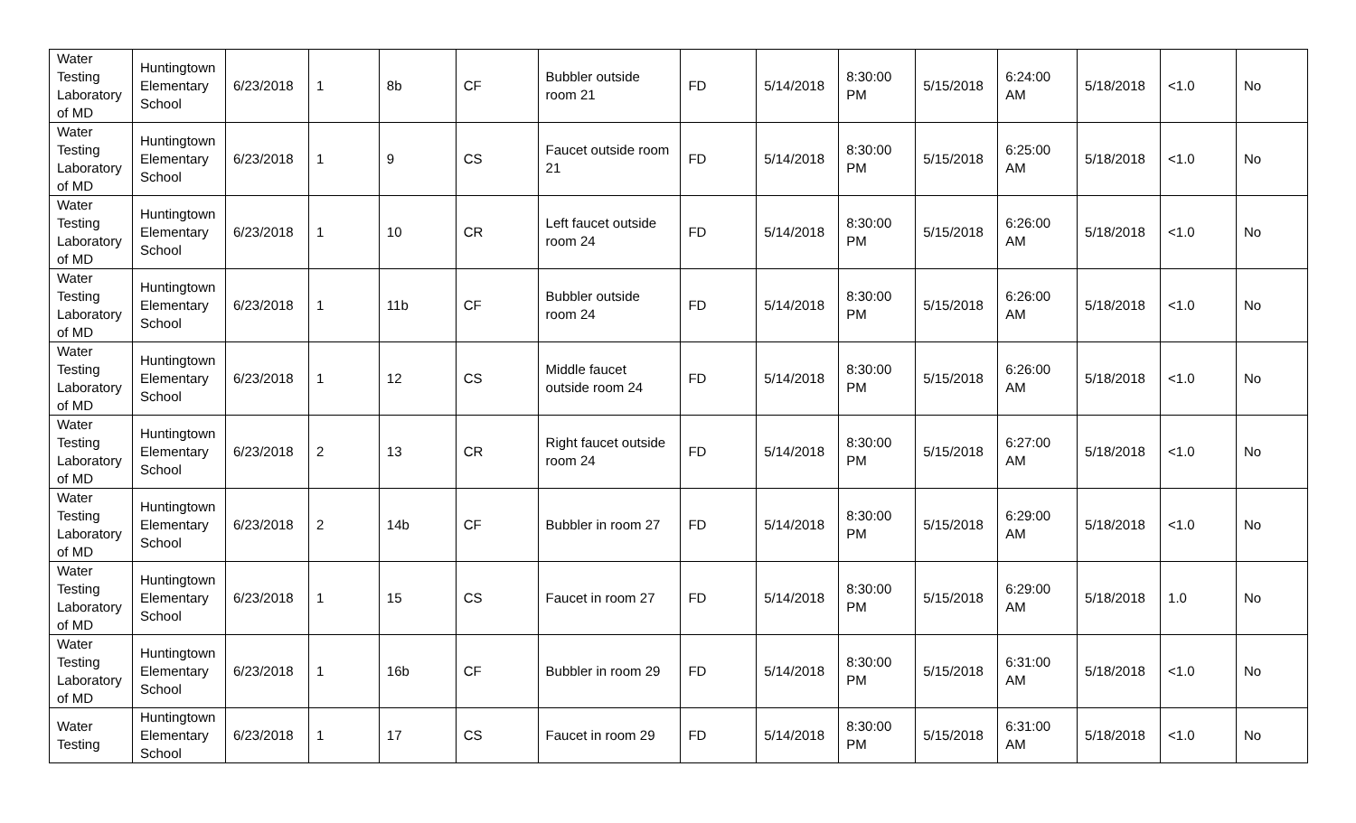| Water Testing Laboratory of MD | Huntingtown Elementary School | 6/23/2018 | 1 | 8b | CF | Bubbler outside room 21 | FD | 5/14/2018 | 8:30:00 PM | 5/15/2018 | 6:24:00 AM | 5/18/2018 | <1.0 | No |
| Water Testing Laboratory of MD | Huntingtown Elementary School | 6/23/2018 | 1 | 9 | CS | Faucet outside room 21 | FD | 5/14/2018 | 8:30:00 PM | 5/15/2018 | 6:25:00 AM | 5/18/2018 | <1.0 | No |
| Water Testing Laboratory of MD | Huntingtown Elementary School | 6/23/2018 | 1 | 10 | CR | Left faucet outside room 24 | FD | 5/14/2018 | 8:30:00 PM | 5/15/2018 | 6:26:00 AM | 5/18/2018 | <1.0 | No |
| Water Testing Laboratory of MD | Huntingtown Elementary School | 6/23/2018 | 1 | 11b | CF | Bubbler outside room 24 | FD | 5/14/2018 | 8:30:00 PM | 5/15/2018 | 6:26:00 AM | 5/18/2018 | <1.0 | No |
| Water Testing Laboratory of MD | Huntingtown Elementary School | 6/23/2018 | 1 | 12 | CS | Middle faucet outside room 24 | FD | 5/14/2018 | 8:30:00 PM | 5/15/2018 | 6:26:00 AM | 5/18/2018 | <1.0 | No |
| Water Testing Laboratory of MD | Huntingtown Elementary School | 6/23/2018 | 2 | 13 | CR | Right faucet outside room 24 | FD | 5/14/2018 | 8:30:00 PM | 5/15/2018 | 6:27:00 AM | 5/18/2018 | <1.0 | No |
| Water Testing Laboratory of MD | Huntingtown Elementary School | 6/23/2018 | 2 | 14b | CF | Bubbler in room 27 | FD | 5/14/2018 | 8:30:00 PM | 5/15/2018 | 6:29:00 AM | 5/18/2018 | <1.0 | No |
| Water Testing Laboratory of MD | Huntingtown Elementary School | 6/23/2018 | 1 | 15 | CS | Faucet in room 27 | FD | 5/14/2018 | 8:30:00 PM | 5/15/2018 | 6:29:00 AM | 5/18/2018 | 1.0 | No |
| Water Testing Laboratory of MD | Huntingtown Elementary School | 6/23/2018 | 1 | 16b | CF | Bubbler in room 29 | FD | 5/14/2018 | 8:30:00 PM | 5/15/2018 | 6:31:00 AM | 5/18/2018 | <1.0 | No |
| Water Testing | Huntingtown Elementary School | 6/23/2018 | 1 | 17 | CS | Faucet in room 29 | FD | 5/14/2018 | 8:30:00 PM | 5/15/2018 | 6:31:00 AM | 5/18/2018 | <1.0 | No |